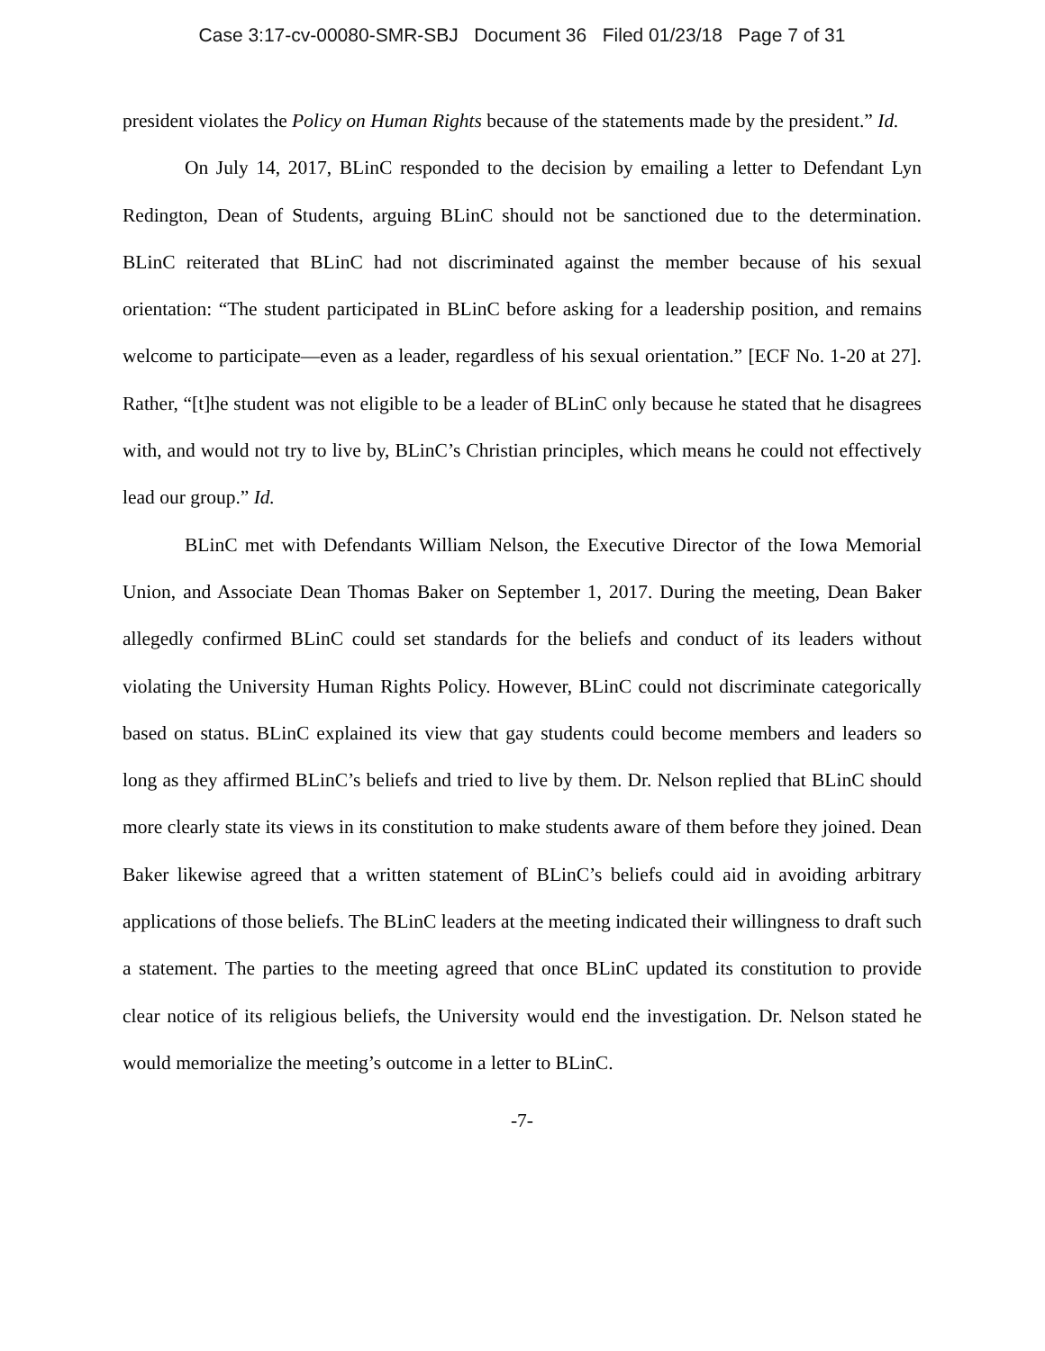Case 3:17-cv-00080-SMR-SBJ Document 36 Filed 01/23/18 Page 7 of 31
president violates the Policy on Human Rights because of the statements made by the president.” Id.
On July 14, 2017, BLinC responded to the decision by emailing a letter to Defendant Lyn Redington, Dean of Students, arguing BLinC should not be sanctioned due to the determination. BLinC reiterated that BLinC had not discriminated against the member because of his sexual orientation: “The student participated in BLinC before asking for a leadership position, and remains welcome to participate—even as a leader, regardless of his sexual orientation.” [ECF No. 1-20 at 27]. Rather, “[t]he student was not eligible to be a leader of BLinC only because he stated that he disagrees with, and would not try to live by, BLinC’s Christian principles, which means he could not effectively lead our group.” Id.
BLinC met with Defendants William Nelson, the Executive Director of the Iowa Memorial Union, and Associate Dean Thomas Baker on September 1, 2017. During the meeting, Dean Baker allegedly confirmed BLinC could set standards for the beliefs and conduct of its leaders without violating the University Human Rights Policy. However, BLinC could not discriminate categorically based on status. BLinC explained its view that gay students could become members and leaders so long as they affirmed BLinC’s beliefs and tried to live by them. Dr. Nelson replied that BLinC should more clearly state its views in its constitution to make students aware of them before they joined. Dean Baker likewise agreed that a written statement of BLinC’s beliefs could aid in avoiding arbitrary applications of those beliefs. The BLinC leaders at the meeting indicated their willingness to draft such a statement. The parties to the meeting agreed that once BLinC updated its constitution to provide clear notice of its religious beliefs, the University would end the investigation. Dr. Nelson stated he would memorialize the meeting’s outcome in a letter to BLinC.
-7-